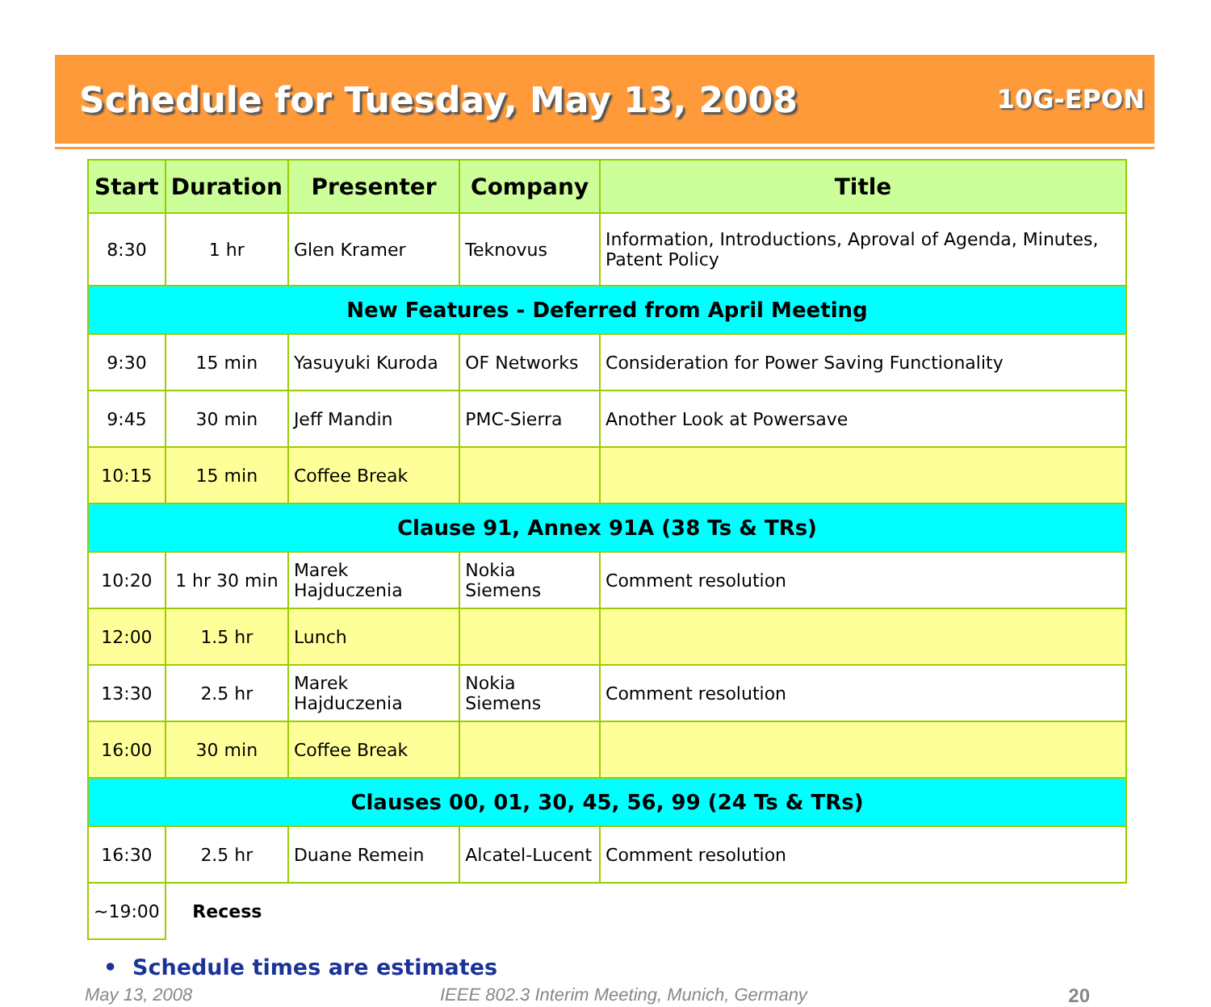Schedule for Tuesday, May 13, 2008
10G-EPON
| Start | Duration | Presenter | Company | Title |
| --- | --- | --- | --- | --- |
| 8:30 | 1 hr | Glen Kramer | Teknovus | Information, Introductions, Aproval of Agenda, Minutes, Patent Policy |
| New Features - Deferred from April Meeting | | | | |
| 9:30 | 15 min | Yasuyuki Kuroda | OF Networks | Consideration for Power Saving Functionality |
| 9:45 | 30 min | Jeff Mandin | PMC-Sierra | Another Look at Powersave |
| 10:15 | 15 min | Coffee Break | | |
| Clause 91, Annex 91A (38 Ts & TRs) | | | | |
| 10:20 | 1 hr 30 min | Marek Hajduczenia | Nokia Siemens | Comment resolution |
| 12:00 | 1.5 hr | Lunch | | |
| 13:30 | 2.5 hr | Marek Hajduczenia | Nokia Siemens | Comment resolution |
| 16:00 | 30 min | Coffee Break | | |
| Clauses 00, 01, 30, 45, 56, 99 (24 Ts & TRs) | | | | |
| 16:30 | 2.5 hr | Duane Remein | Alcatel-Lucent | Comment resolution |
| ~19:00 | Recess | | | |
• Schedule times are estimates
May 13, 2008 IEEE 802.3 Interim Meeting, Munich, Germany 20